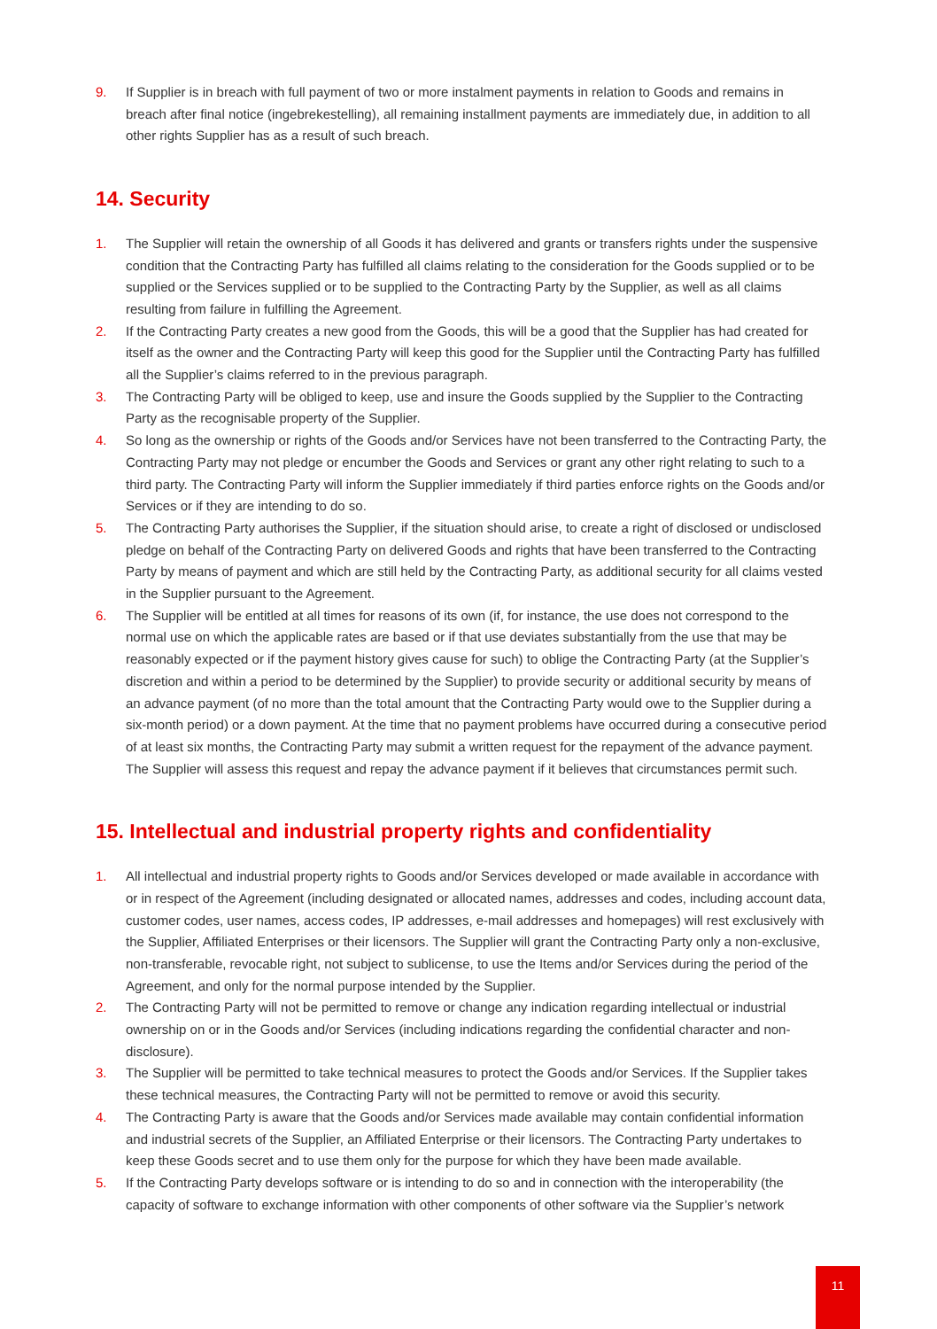9. If Supplier is in breach with full payment of two or more instalment payments in relation to Goods and remains in breach after final notice (ingebrekestelling), all remaining installment payments are immediately due, in addition to all other rights Supplier has as a result of such breach.
14. Security
1. The Supplier will retain the ownership of all Goods it has delivered and grants or transfers rights under the suspensive condition that the Contracting Party has fulfilled all claims relating to the consideration for the Goods supplied or to be supplied or the Services supplied or to be supplied to the Contracting Party by the Supplier, as well as all claims resulting from failure in fulfilling the Agreement.
2. If the Contracting Party creates a new good from the Goods, this will be a good that the Supplier has had created for itself as the owner and the Contracting Party will keep this good for the Supplier until the Contracting Party has fulfilled all the Supplier’s claims referred to in the previous paragraph.
3. The Contracting Party will be obliged to keep, use and insure the Goods supplied by the Supplier to the Contracting Party as the recognisable property of the Supplier.
4. So long as the ownership or rights of the Goods and/or Services have not been transferred to the Contracting Party, the Contracting Party may not pledge or encumber the Goods and Services or grant any other right relating to such to a third party. The Contracting Party will inform the Supplier immediately if third parties enforce rights on the Goods and/or Services or if they are intending to do so.
5. The Contracting Party authorises the Supplier, if the situation should arise, to create a right of disclosed or undisclosed pledge on behalf of the Contracting Party on delivered Goods and rights that have been transferred to the Contracting Party by means of payment and which are still held by the Contracting Party, as additional security for all claims vested in the Supplier pursuant to the Agreement.
6. The Supplier will be entitled at all times for reasons of its own (if, for instance, the use does not correspond to the normal use on which the applicable rates are based or if that use deviates substantially from the use that may be reasonably expected or if the payment history gives cause for such) to oblige the Contracting Party (at the Supplier’s discretion and within a period to be determined by the Supplier) to provide security or additional security by means of an advance payment (of no more than the total amount that the Contracting Party would owe to the Supplier during a six-month period) or a down payment. At the time that no payment problems have occurred during a consecutive period of at least six months, the Contracting Party may submit a written request for the repayment of the advance payment. The Supplier will assess this request and repay the advance payment if it believes that circumstances permit such.
15. Intellectual and industrial property rights and confidentiality
1. All intellectual and industrial property rights to Goods and/or Services developed or made available in accordance with or in respect of the Agreement (including designated or allocated names, addresses and codes, including account data, customer codes, user names, access codes, IP addresses, e-mail addresses and homepages) will rest exclusively with the Supplier, Affiliated Enterprises or their licensors. The Supplier will grant the Contracting Party only a non-exclusive, non-transferable, revocable right, not subject to sublicense, to use the Items and/or Services during the period of the Agreement, and only for the normal purpose intended by the Supplier.
2. The Contracting Party will not be permitted to remove or change any indication regarding intellectual or industrial ownership on or in the Goods and/or Services (including indications regarding the confidential character and non-disclosure).
3. The Supplier will be permitted to take technical measures to protect the Goods and/or Services. If the Supplier takes these technical measures, the Contracting Party will not be permitted to remove or avoid this security.
4. The Contracting Party is aware that the Goods and/or Services made available may contain confidential information and industrial secrets of the Supplier, an Affiliated Enterprise or their licensors. The Contracting Party undertakes to keep these Goods secret and to use them only for the purpose for which they have been made available.
5. If the Contracting Party develops software or is intending to do so and in connection with the interoperability (the capacity of software to exchange information with other components of other software via the Supplier’s network
11